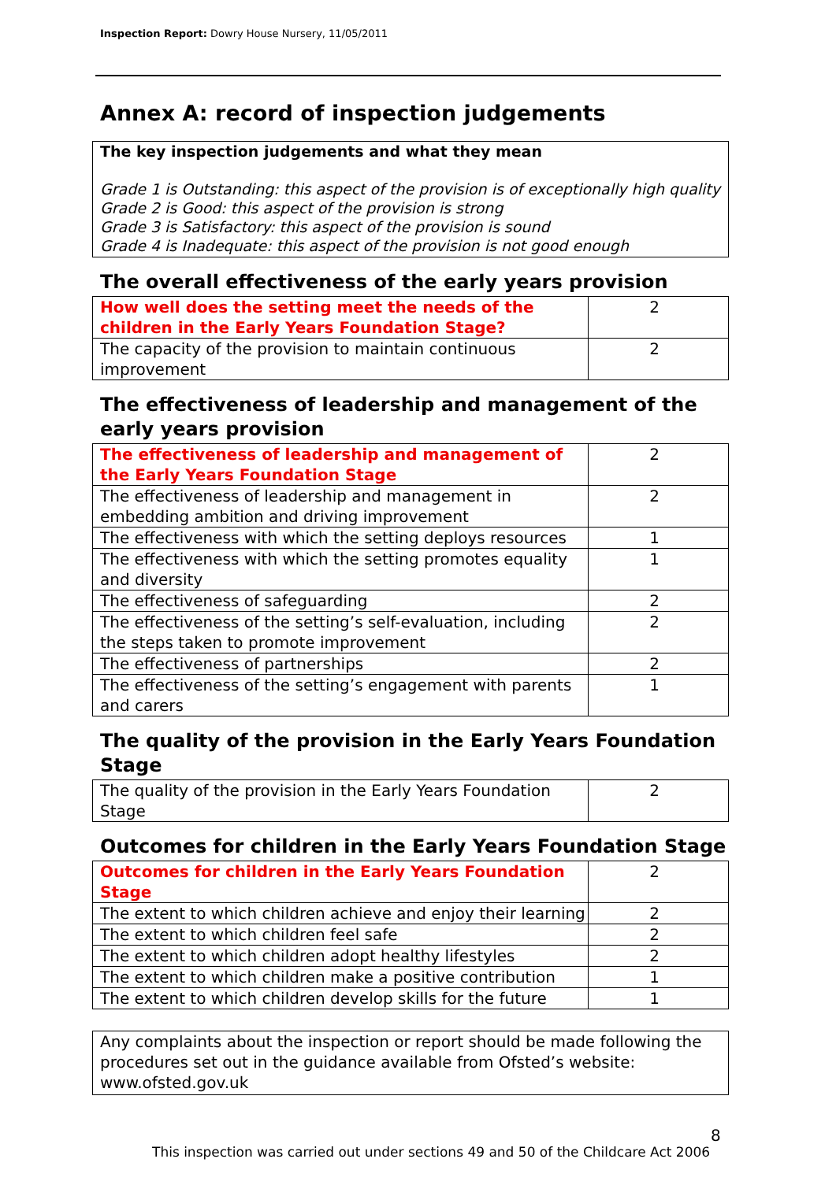Inspection Report: Dowry House Nursery, 11/05/2011
Annex A: record of inspection judgements
The key inspection judgements and what they mean
Grade 1 is Outstanding: this aspect of the provision is of exceptionally high quality
Grade 2 is Good: this aspect of the provision is strong
Grade 3 is Satisfactory: this aspect of the provision is sound
Grade 4 is Inadequate: this aspect of the provision is not good enough
The overall effectiveness of the early years provision
| How well does the setting meet the needs of the children in the Early Years Foundation Stage? | 2 |
| The capacity of the provision to maintain continuous improvement | 2 |
The effectiveness of leadership and management of the early years provision
| The effectiveness of leadership and management of the Early Years Foundation Stage | 2 |
| The effectiveness of leadership and management in embedding ambition and driving improvement | 2 |
| The effectiveness with which the setting deploys resources | 1 |
| The effectiveness with which the setting promotes equality and diversity | 1 |
| The effectiveness of safeguarding | 2 |
| The effectiveness of the setting’s self-evaluation, including the steps taken to promote improvement | 2 |
| The effectiveness of partnerships | 2 |
| The effectiveness of the setting’s engagement with parents and carers | 1 |
The quality of the provision in the Early Years Foundation Stage
| The quality of the provision in the Early Years Foundation Stage | 2 |
Outcomes for children in the Early Years Foundation Stage
| Outcomes for children in the Early Years Foundation Stage | 2 |
| The extent to which children achieve and enjoy their learning | 2 |
| The extent to which children feel safe | 2 |
| The extent to which children adopt healthy lifestyles | 2 |
| The extent to which children make a positive contribution | 1 |
| The extent to which children develop skills for the future | 1 |
Any complaints about the inspection or report should be made following the procedures set out in the guidance available from Ofsted’s website: www.ofsted.gov.uk
8
This inspection was carried out under sections 49 and 50 of the Childcare Act 2006